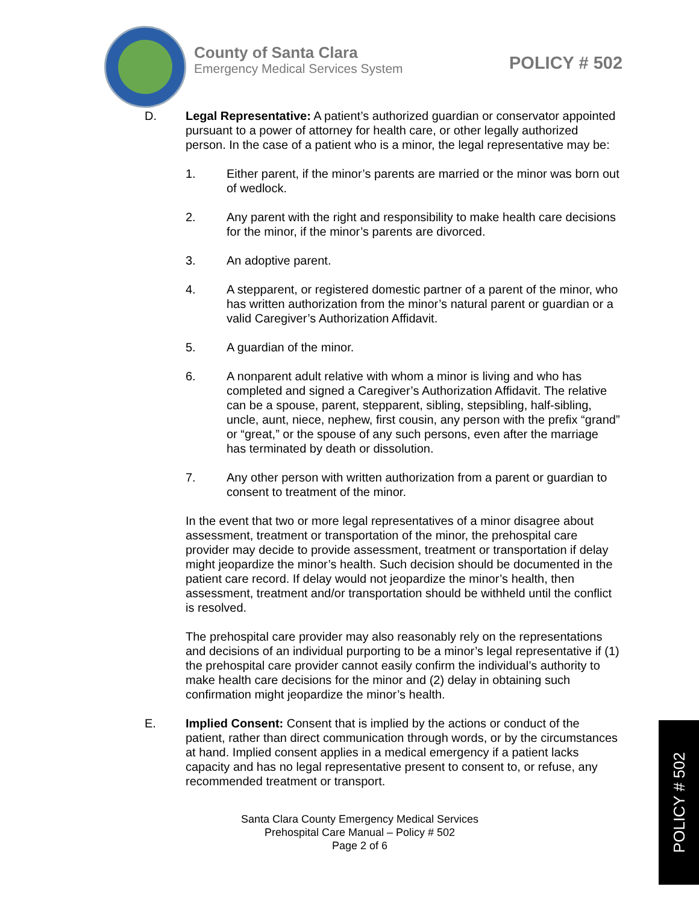County of Santa Clara
Emergency Medical Services System
POLICY # 502
D. Legal Representative: A patient’s authorized guardian or conservator appointed pursuant to a power of attorney for health care, or other legally authorized person. In the case of a patient who is a minor, the legal representative may be:
1. Either parent, if the minor’s parents are married or the minor was born out of wedlock.
2. Any parent with the right and responsibility to make health care decisions for the minor, if the minor’s parents are divorced.
3. An adoptive parent.
4. A stepparent, or registered domestic partner of a parent of the minor, who has written authorization from the minor’s natural parent or guardian or a valid Caregiver’s Authorization Affidavit.
5. A guardian of the minor.
6. A nonparent adult relative with whom a minor is living and who has completed and signed a Caregiver’s Authorization Affidavit. The relative can be a spouse, parent, stepparent, sibling, stepsibling, half-sibling, uncle, aunt, niece, nephew, first cousin, any person with the prefix “grand” or “great,” or the spouse of any such persons, even after the marriage has terminated by death or dissolution.
7. Any other person with written authorization from a parent or guardian to consent to treatment of the minor.
In the event that two or more legal representatives of a minor disagree about assessment, treatment or transportation of the minor, the prehospital care provider may decide to provide assessment, treatment or transportation if delay might jeopardize the minor’s health. Such decision should be documented in the patient care record. If delay would not jeopardize the minor’s health, then assessment, treatment and/or transportation should be withheld until the conflict is resolved.
The prehospital care provider may also reasonably rely on the representations and decisions of an individual purporting to be a minor’s legal representative if (1) the prehospital care provider cannot easily confirm the individual’s authority to make health care decisions for the minor and (2) delay in obtaining such confirmation might jeopardize the minor’s health.
E. Implied Consent: Consent that is implied by the actions or conduct of the patient, rather than direct communication through words, or by the circumstances at hand. Implied consent applies in a medical emergency if a patient lacks capacity and has no legal representative present to consent to, or refuse, any recommended treatment or transport.
Santa Clara County Emergency Medical Services
Prehospital Care Manual – Policy # 502
Page 2 of 6
POLICY # 502